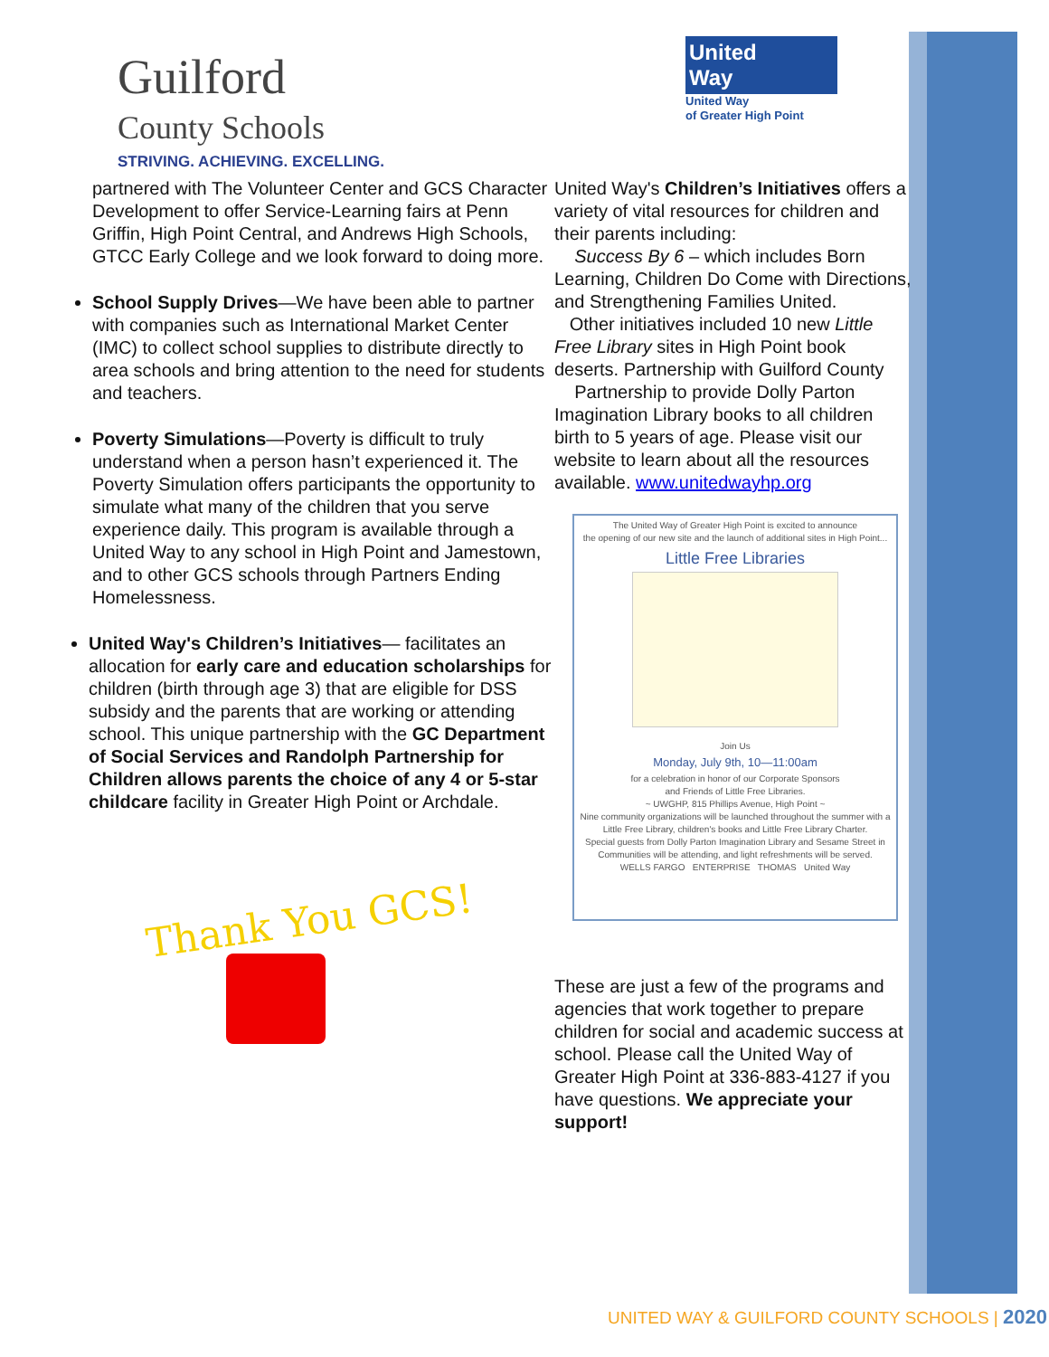Guilford
County Schools
STRIVING. ACHIEVING. EXCELLING.
partnered with The Volunteer Center and GCS Character Development to offer Service-Learning fairs at Penn Griffin, High Point Central, and Andrews High Schools, GTCC Early College and we look forward to doing more.
School Supply Drives—We have been able to partner with companies such as International Market Center (IMC) to collect school supplies to distribute directly to area schools and bring attention to the need for students and teachers.
Poverty Simulations—Poverty is difficult to truly understand when a person hasn’t experienced it. The Poverty Simulation offers participants the opportunity to simulate what many of the children that you serve experience daily. This program is available through a United Way to any school in High Point and Jamestown, and to other GCS schools through Partners Ending Homelessness.
United Way's Children’s Initiatives— facilitates an allocation for early care and education scholarships for children (birth through age 3) that are eligible for DSS subsidy and the parents that are working or attending school. This unique partnership with the GC Department of Social Services and Randolph Partnership for Children allows parents the choice of any 4 or 5-star childcare facility in Greater High Point or Archdale.
Thank You GCS!
United
Way
United Way
of Greater High Point
United Way's Children’s Initiatives offers a variety of vital resources for children and their parents including:
Success By 6 – which includes Born Learning, Children Do Come with Directions, and Strengthening Families United.
Other initiatives included 10 new Little Free Library sites in High Point book deserts. Partnership with Guilford County
Partnership to provide Dolly Parton Imagination Library books to all children birth to 5 years of age. Please visit our website to learn about all the resources available. www.unitedwayhp.org
The United Way of Greater High Point is excited to announce
the opening of our new site and the launch of additional sites in High Point...
Little Free Libraries
Join Us
Monday, July 9th, 10—11:00am
for a celebration in honor of our Corporate Sponsors
and Friends of Little Free Libraries.
~ UWGHP, 815 Phillips Avenue, High Point ~
Nine community organizations will be launched throughout the summer with a Little Free Library, children's books and Little Free Library Charter.
Special guests from Dolly Parton Imagination Library and Sesame Street in Communities will be attending, and light refreshments will be served.
WELLS FARGO ENTERPRISE THOMAS United Way
These are just a few of the programs and agencies that work together to prepare children for social and academic success at school. Please call the United Way of Greater High Point at 336-883-4127 if you have questions. We appreciate your support!
UNITED WAY & GUILFORD COUNTY SCHOOLS | 2020